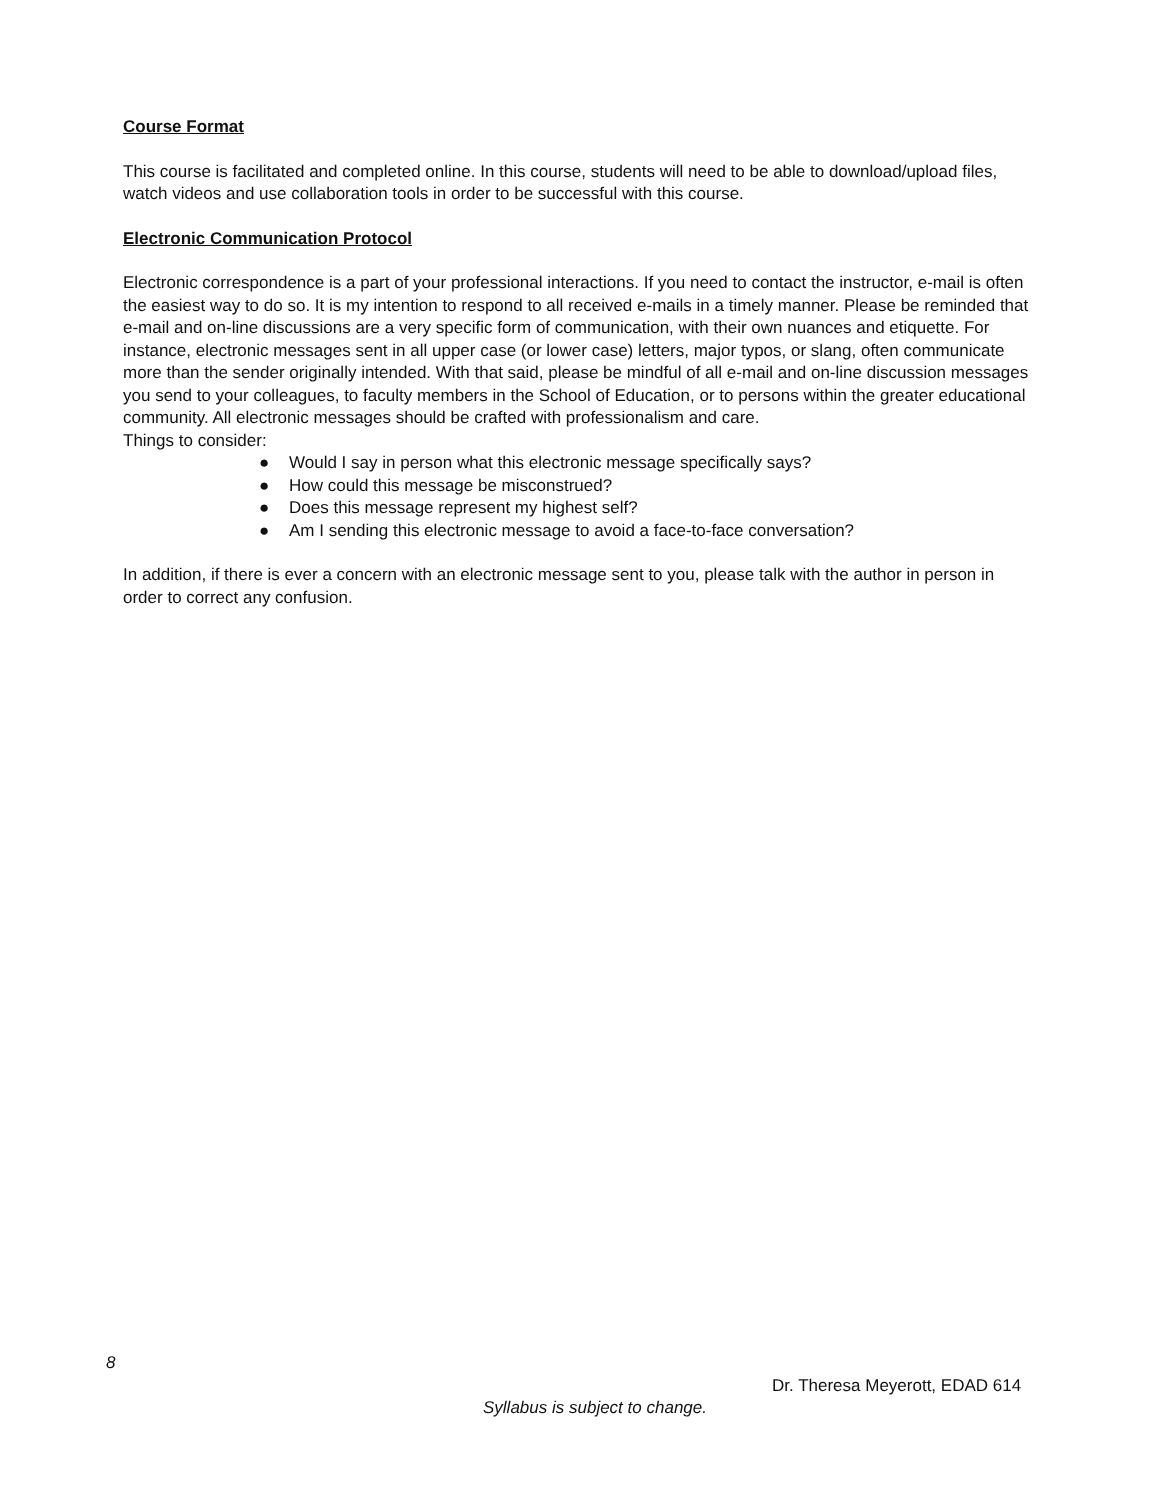Course Format
This course is facilitated and completed online. In this course, students will need to be able to download/upload files, watch videos and use collaboration tools in order to be successful with this course.
Electronic Communication Protocol
Electronic correspondence is a part of your professional interactions. If you need to contact the instructor, e-mail is often the easiest way to do so. It is my intention to respond to all received e-mails in a timely manner. Please be reminded that e-mail and on-line discussions are a very specific form of communication, with their own nuances and etiquette. For instance, electronic messages sent in all upper case (or lower case) letters, major typos, or slang, often communicate more than the sender originally intended. With that said, please be mindful of all e-mail and on-line discussion messages you send to your colleagues, to faculty members in the School of Education, or to persons within the greater educational community. All electronic messages should be crafted with professionalism and care.
Things to consider:
● Would I say in person what this electronic message specifically says?
● How could this message be misconstrued?
● Does this message represent my highest self?
● Am I sending this electronic message to avoid a face-to-face conversation?
In addition, if there is ever a concern with an electronic message sent to you, please talk with the author in person in order to correct any confusion.
8
Dr. Theresa Meyerott, EDAD 614
Syllabus is subject to change.